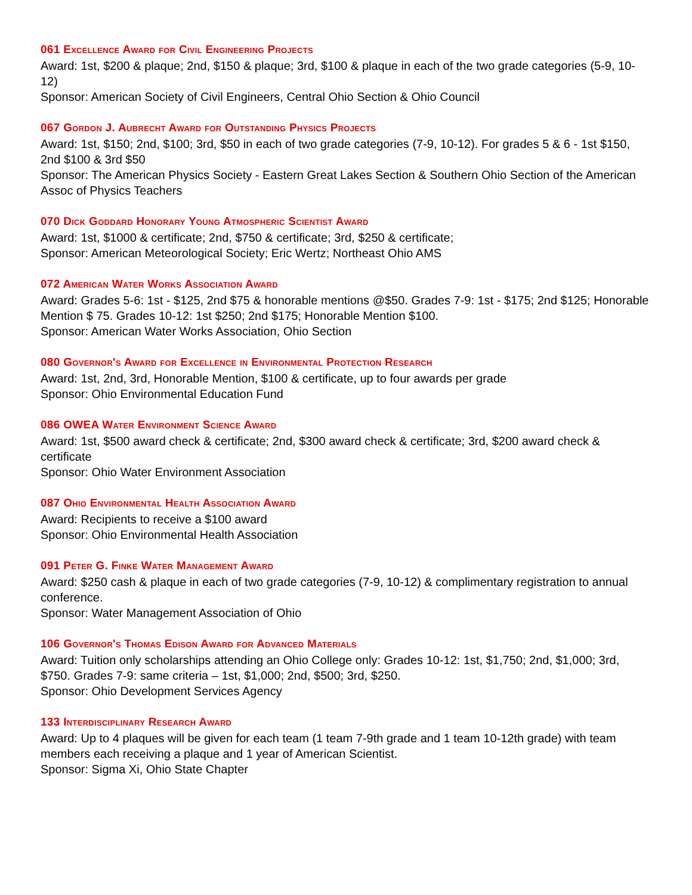061 Excellence Award for Civil Engineering Projects
Award: 1st, $200 & plaque; 2nd, $150 & plaque; 3rd, $100 & plaque in each of the two grade categories (5-9, 10-12)
Sponsor: American Society of Civil Engineers, Central Ohio Section & Ohio Council
067 Gordon J. Aubrecht Award for Outstanding Physics Projects
Award: 1st, $150; 2nd, $100; 3rd, $50 in each of two grade categories (7-9, 10-12). For grades 5 & 6 - 1st $150, 2nd $100 & 3rd $50
Sponsor: The American Physics Society - Eastern Great Lakes Section & Southern Ohio Section of the American Assoc of Physics Teachers
070 Dick Goddard Honorary Young Atmospheric Scientist Award
Award: 1st, $1000 & certificate; 2nd, $750 & certificate; 3rd, $250 & certificate;
Sponsor: American Meteorological Society; Eric Wertz; Northeast Ohio AMS
072 American Water Works Association Award
Award: Grades 5-6: 1st - $125, 2nd $75 & honorable mentions @$50. Grades 7-9: 1st - $175; 2nd $125; Honorable Mention $ 75. Grades 10-12: 1st $250; 2nd $175; Honorable Mention $100.
Sponsor: American Water Works Association, Ohio Section
080 Governor's Award for Excellence in Environmental Protection Research
Award: 1st, 2nd, 3rd, Honorable Mention, $100 & certificate, up to four awards per grade
Sponsor: Ohio Environmental Education Fund
086 OWEA Water Environment Science Award
Award: 1st, $500 award check & certificate; 2nd, $300 award check & certificate; 3rd, $200 award check & certificate
Sponsor: Ohio Water Environment Association
087 Ohio Environmental Health Association Award
Award: Recipients to receive a $100 award
Sponsor: Ohio Environmental Health Association
091 Peter G. Finke Water Management Award
Award: $250 cash & plaque in each of two grade categories (7-9, 10-12) & complimentary registration to annual conference.
Sponsor: Water Management Association of Ohio
106 Governor's Thomas Edison Award for Advanced Materials
Award: Tuition only scholarships attending an Ohio College only: Grades 10-12: 1st, $1,750; 2nd, $1,000; 3rd, $750. Grades 7-9: same criteria – 1st, $1,000; 2nd, $500; 3rd, $250.
Sponsor: Ohio Development Services Agency
133 Interdisciplinary Research Award
Award: Up to 4 plaques will be given for each team (1 team 7-9th grade and 1 team 10-12th grade) with team members each receiving a plaque and 1 year of American Scientist.
Sponsor: Sigma Xi, Ohio State Chapter